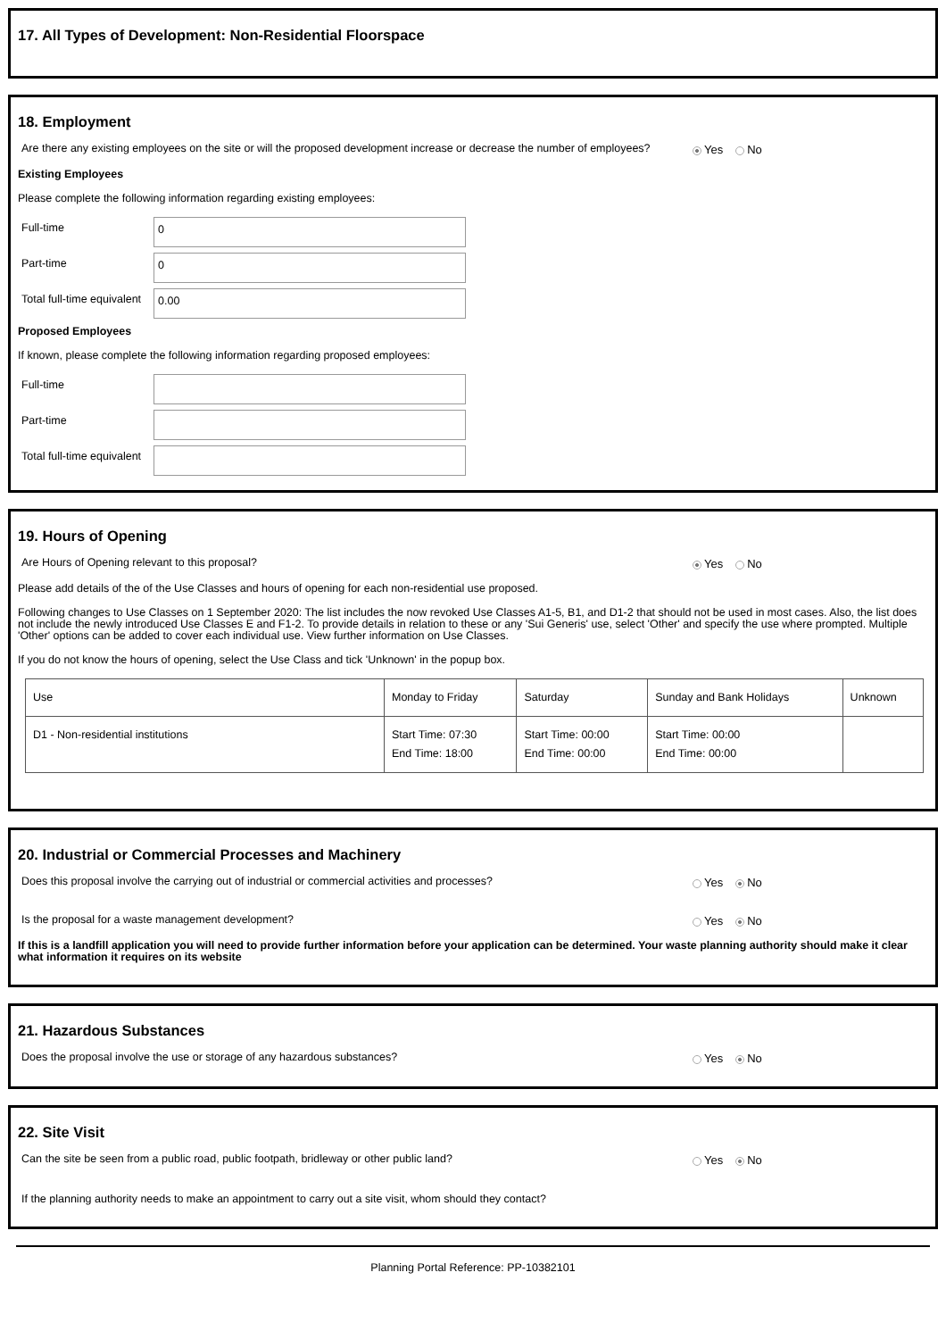17. All Types of Development: Non-Residential Floorspace
18. Employment
Are there any existing employees on the site or will the proposed development increase or decrease the number of employees?
Yes No
Existing Employees
Please complete the following information regarding existing employees:
Full-time
0
Part-time
0
Total full-time equivalent
0.00
Proposed Employees
If known, please complete the following information regarding proposed employees:
Full-time
Part-time
Total full-time equivalent
19. Hours of Opening
Are Hours of Opening relevant to this proposal?
Yes No
Please add details of the of the Use Classes and hours of opening for each non-residential use proposed.
Following changes to Use Classes on 1 September 2020: The list includes the now revoked Use Classes A1-5, B1, and D1-2 that should not be used in most cases. Also, the list does not include the newly introduced Use Classes E and F1-2. To provide details in relation to these or any 'Sui Generis' use, select 'Other' and specify the use where prompted. Multiple 'Other' options can be added to cover each individual use. View further information on Use Classes.
If you do not know the hours of opening, select the Use Class and tick 'Unknown' in the popup box.
| Use | Monday to Friday | Saturday | Sunday and Bank Holidays | Unknown |
| --- | --- | --- | --- | --- |
| D1 - Non-residential institutions | Start Time: 07:30 End Time: 18:00 | Start Time: 00:00 End Time: 00:00 | Start Time: 00:00 End Time: 00:00 | |
20. Industrial or Commercial Processes and Machinery
Does this proposal involve the carrying out of industrial or commercial activities and processes?
Yes No
Is the proposal for a waste management development?
Yes No
If this is a landfill application you will need to provide further information before your application can be determined. Your waste planning authority should make it clear what information it requires on its website
21. Hazardous Substances
Does the proposal involve the use or storage of any hazardous substances?
Yes No
22. Site Visit
Can the site be seen from a public road, public footpath, bridleway or other public land?
Yes No
If the planning authority needs to make an appointment to carry out a site visit, whom should they contact?
Planning Portal Reference: PP-10382101